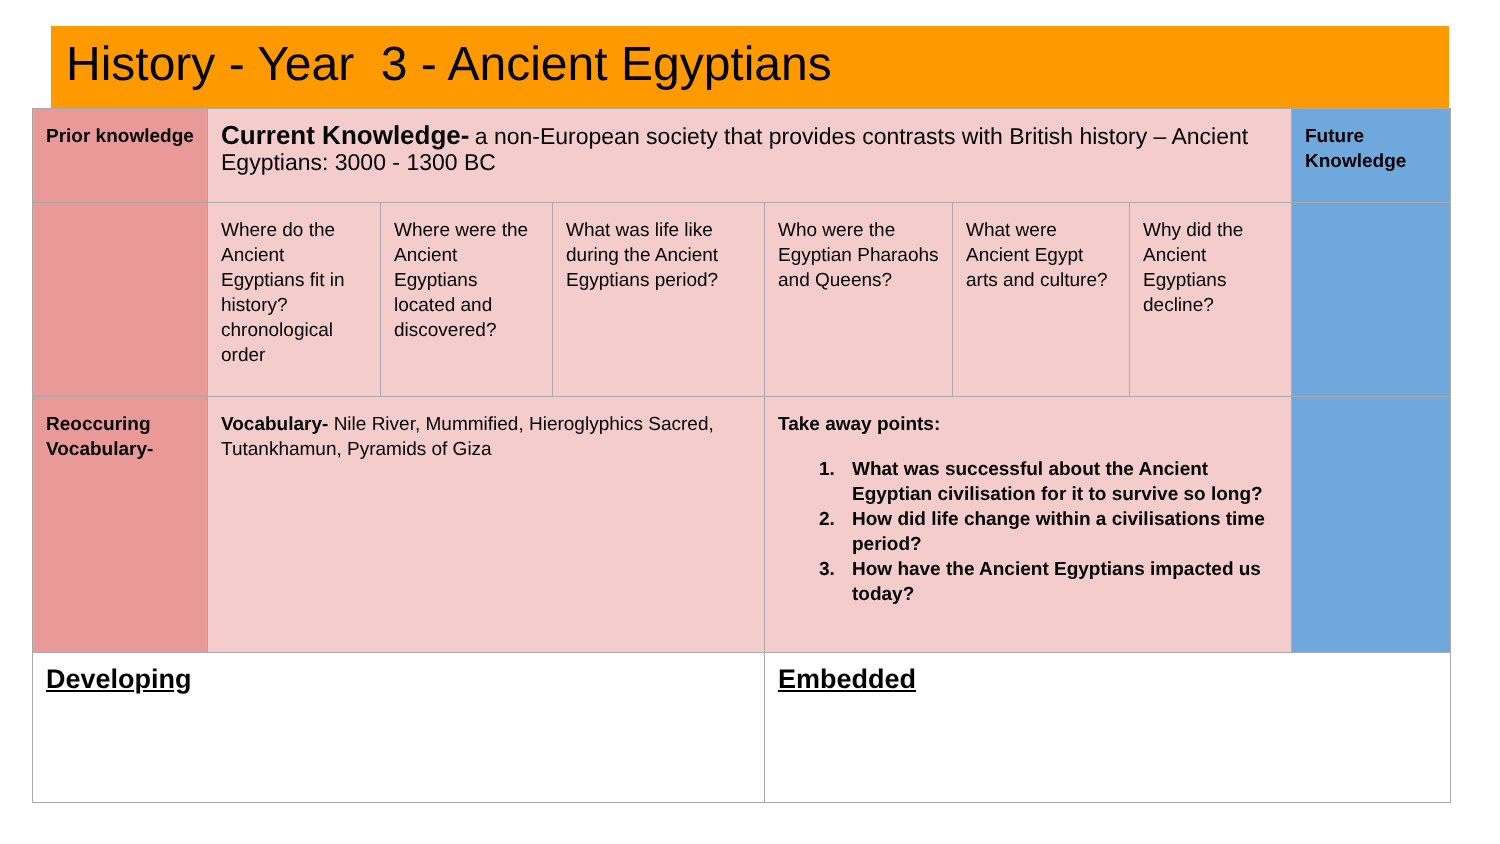History - Year 3 - Ancient Egyptians
| Prior knowledge | Current Knowledge- a non-European society that provides contrasts with British history – Ancient Egyptians: 3000 - 1300 BC | | | | | | Future Knowledge |
| | Where do the Ancient Egyptians fit in history? chronological order | Where were the Ancient Egyptians located and discovered? | What was life like during the Ancient Egyptians period? | Who were the Egyptian Pharaohs and Queens? | What were Ancient Egypt arts and culture? | Why did the Ancient Egyptians decline? | |
| Reoccuring Vocabulary- | Vocabulary- Nile River, Mummified, Hieroglyphics Sacred, Tutankhamun, Pyramids of Giza | | | Take away points: 1. What was successful about the Ancient Egyptian civilisation for it to survive so long? 2. How did life change within a civilisations time period? 3. How have the Ancient Egyptians impacted us today? | | | |
| Developing | | | | Embedded | | | |